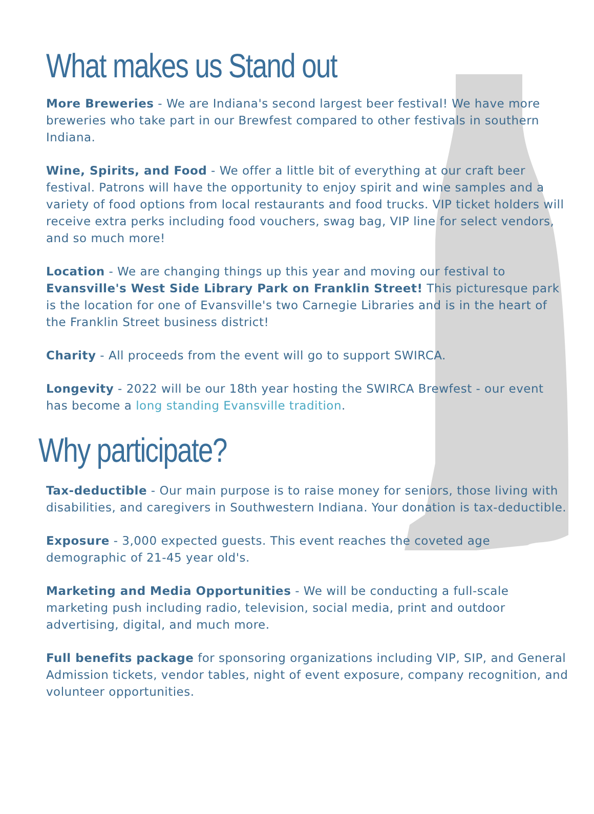What makes us Stand out
More Breweries - We are Indiana's second largest beer festival! We have more breweries who take part in our Brewfest compared to other festivals in southern Indiana.
Wine, Spirits, and Food - We offer a little bit of everything at our craft beer festival. Patrons will have the opportunity to enjoy spirit and wine samples and a variety of food options from local restaurants and food trucks. VIP ticket holders will receive extra perks including food vouchers, swag bag, VIP line for select vendors, and so much more!
Location - We are changing things up this year and moving our festival to Evansville's West Side Library Park on Franklin Street! This picturesque park is the location for one of Evansville's two Carnegie Libraries and is in the heart of the Franklin Street business district!
Charity - All proceeds from the event will go to support SWIRCA.
Longevity - 2022 will be our 18th year hosting the SWIRCA Brewfest - our event has become a long standing Evansville tradition.
Why participate?
Tax-deductible - Our main purpose is to raise money for seniors, those living with disabilities, and caregivers in Southwestern Indiana. Your donation is tax-deductible.
Exposure - 3,000 expected guests. This event reaches the coveted age demographic of 21-45 year old's.
Marketing and Media Opportunities - We will be conducting a full-scale marketing push including radio, television, social media, print and outdoor advertising, digital, and much more.
Full benefits package for sponsoring organizations including VIP, SIP, and General Admission tickets, vendor tables, night of event exposure, company recognition, and volunteer opportunities.